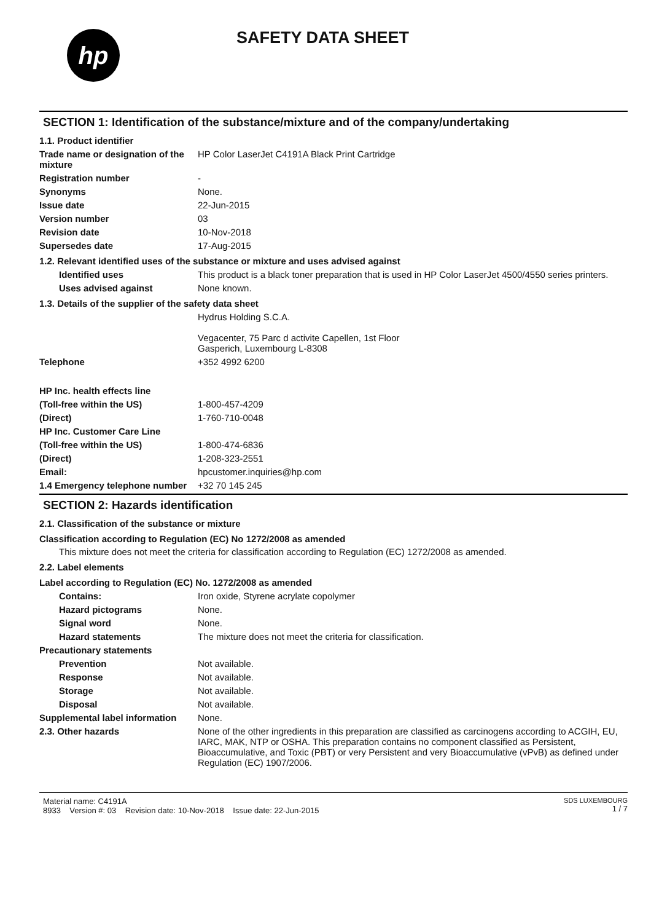hp
SAFETY DATA SHEET
SECTION 1: Identification of the substance/mixture and of the company/undertaking
1.1. Product identifier
Trade name or designation of the mixture
HP Color LaserJet C4191A Black Print Cartridge
Registration number -
Synonyms None.
Issue date 22-Jun-2015
Version number 03
Revision date 10-Nov-2018
Supersedes date 17-Aug-2015
1.2. Relevant identified uses of the substance or mixture and uses advised against
Identified uses This product is a black toner preparation that is used in HP Color LaserJet 4500/4550 series printers.
Uses advised against None known.
1.3. Details of the supplier of the safety data sheet
Hydrus Holding S.C.A.
Vegacenter, 75 Parc d activite Capellen, 1st Floor
Gasperich, Luxembourg L-8308
Telephone +352 4992 6200
HP Inc. health effects line
(Toll-free within the US) 1-800-457-4209
(Direct) 1-760-710-0048
HP Inc. Customer Care Line
(Toll-free within the US) 1-800-474-6836
(Direct) 1-208-323-2551
Email: hpcustomer.inquiries@hp.com
1.4 Emergency telephone number
+32 70 145 245
SECTION 2: Hazards identification
2.1. Classification of the substance or mixture
Classification according to Regulation (EC) No 1272/2008 as amended
This mixture does not meet the criteria for classification according to Regulation (EC) 1272/2008 as amended.
2.2. Label elements
Label according to Regulation (EC) No. 1272/2008 as amended
Contains: Iron oxide, Styrene acrylate copolymer
Hazard pictograms None.
Signal word None.
Hazard statements The mixture does not meet the criteria for classification.
Precautionary statements
Prevention Not available.
Response Not available.
Storage Not available.
Disposal Not available.
Supplemental label information
None.
2.3. Other hazards None of the other ingredients in this preparation are classified as carcinogens according to ACGIH, EU, IARC, MAK, NTP or OSHA. This preparation contains no component classified as Persistent, Bioaccumulative, and Toxic (PBT) or very Persistent and very Bioaccumulative (vPvB) as defined under Regulation (EC) 1907/2006.
Material name: C4191A
8933 Version #: 03 Revision date: 10-Nov-2018 Issue date: 22-Jun-2015
SDS LUXEMBOURG
1 / 7